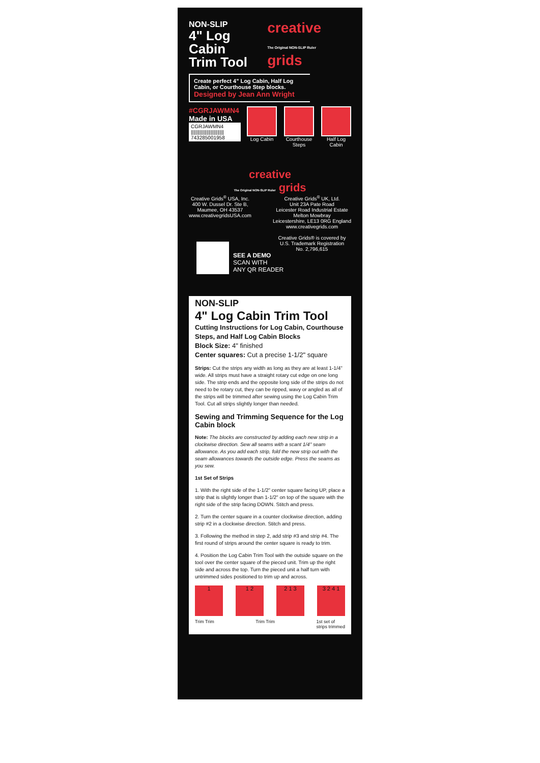NON-SLIP
4" Log Cabin
Trim Tool
creative
The Original NON-SLIP Ruler grids
Create perfect 4" Log Cabin, Half Log Cabin, or Courthouse Step blocks.
Designed by Jean Ann Wright
#CGRJAWMN4
Made in USA
CGRJAWMN4
|||||||||||||||||||||||||
743285001958
Log Cabin
Courthouse Steps
Half Log Cabin
creative
The Original NON-SLIP Ruler grids
Creative Grids<sup>®</sup> USA, Inc.
400 W. Dussel Dr. Ste B,
Maumee, OH 43537
www.creativegridsUSA.com
Creative Grids<sup>®</sup> UK, Ltd.
Unit 23A Pate Road
Leicester Road Industrial Estate
Melton Mowbray
Leicestershire, LE13 0RG England
www.creativegrids.com
Creative Grids® is covered by
U.S. Trademark Registration
No. 2,796,615
SEE A DEMO
SCAN WITH
ANY QR READER
NON-SLIP
4" Log Cabin Trim Tool
Cutting Instructions for Log Cabin, Courthouse Steps, and Half Log Cabin Blocks
Block Size: 4" finished
Center squares: Cut a precise 1-1/2" square
Strips: Cut the strips any width as long as they are at least 1-1/4" wide. All strips must have a straight rotary cut edge on one long side. The strip ends and the opposite long side of the strips do not need to be rotary cut, they can be ripped, wavy or angled as all of the strips will be trimmed after sewing using the Log Cabin Trim Tool. Cut all strips slightly longer than needed.
Sewing and Trimming Sequence for the Log Cabin block
Note: The blocks are constructed by adding each new strip in a clockwise direction. Sew all seams with a scant 1/4" seam allowance. As you add each strip, fold the new strip out with the seam allowances towards the outside edge. Press the seams as you sew.
1st Set of Strips
1. With the right side of the 1-1/2" center square facing UP, place a strip that is slightly longer than 1-1/2" on top of the square with the right side of the strip facing DOWN. Stitch and press.
2. Turn the center square in a counter clockwise direction, adding strip #2 in a clockwise direction. Stitch and press.
3. Following the method in step 2, add strip #3 and strip #4. The first round of strips around the center square is ready to trim.
4. Position the Log Cabin Trim Tool with the outside square on the tool over the center square of the pieced unit. Trim up the right side and across the top. Turn the pieced unit a half turn with untrimmed sides positioned to trim up and across.
1 1 2 2 1 3 3 2 4 1
Trim Trim Trim Trim 1st set of
strips trimmed